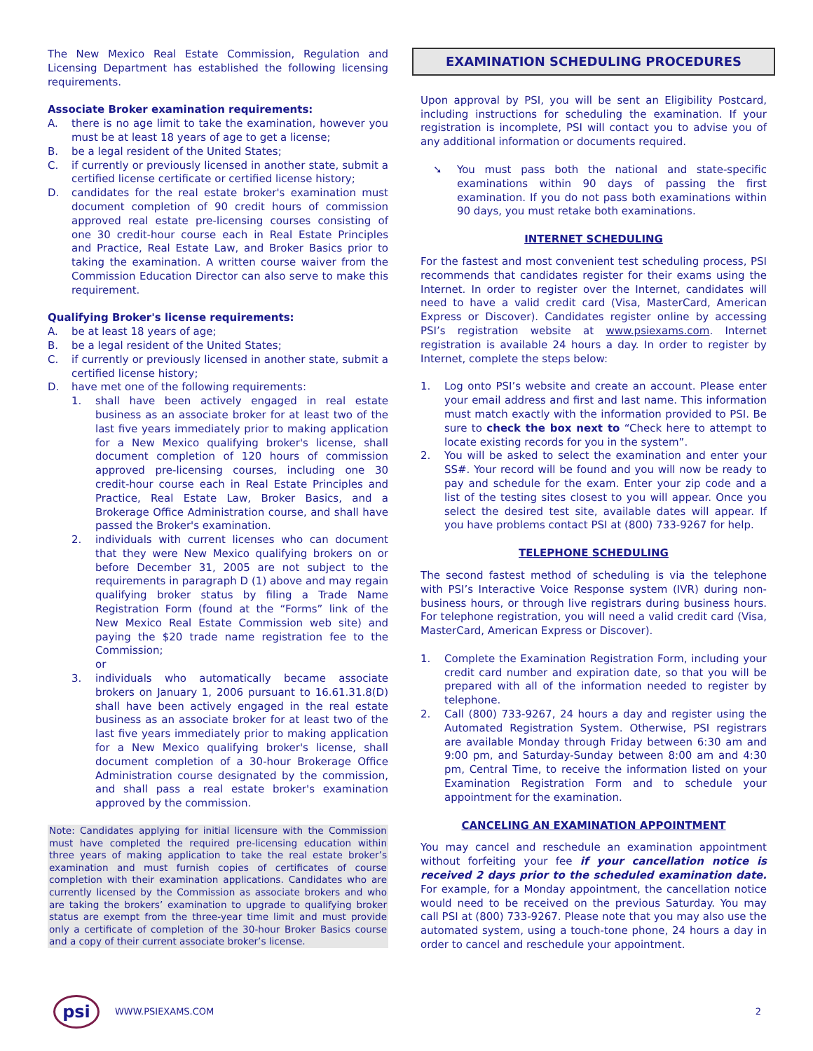The New Mexico Real Estate Commission, Regulation and Licensing Department has established the following licensing requirements.
Associate Broker examination requirements:
A. there is no age limit to take the examination, however you must be at least 18 years of age to get a license;
B. be a legal resident of the United States;
C. if currently or previously licensed in another state, submit a certified license certificate or certified license history;
D. candidates for the real estate broker's examination must document completion of 90 credit hours of commission approved real estate pre-licensing courses consisting of one 30 credit-hour course each in Real Estate Principles and Practice, Real Estate Law, and Broker Basics prior to taking the examination. A written course waiver from the Commission Education Director can also serve to make this requirement.
Qualifying Broker's license requirements:
A. be at least 18 years of age;
B. be a legal resident of the United States;
C. if currently or previously licensed in another state, submit a certified license history;
D. have met one of the following requirements:
1. shall have been actively engaged in real estate business as an associate broker for at least two of the last five years immediately prior to making application for a New Mexico qualifying broker's license, shall document completion of 120 hours of commission approved pre-licensing courses, including one 30 credit-hour course each in Real Estate Principles and Practice, Real Estate Law, Broker Basics, and a Brokerage Office Administration course, and shall have passed the Broker's examination.
2. individuals with current licenses who can document that they were New Mexico qualifying brokers on or before December 31, 2005 are not subject to the requirements in paragraph D (1) above and may regain qualifying broker status by filing a Trade Name Registration Form (found at the “Forms” link of the New Mexico Real Estate Commission web site) and paying the $20 trade name registration fee to the Commission;
or
3. individuals who automatically became associate brokers on January 1, 2006 pursuant to 16.61.31.8(D) shall have been actively engaged in the real estate business as an associate broker for at least two of the last five years immediately prior to making application for a New Mexico qualifying broker's license, shall document completion of a 30-hour Brokerage Office Administration course designated by the commission, and shall pass a real estate broker's examination approved by the commission.
Note: Candidates applying for initial licensure with the Commission must have completed the required pre-licensing education within three years of making application to take the real estate broker’s examination and must furnish copies of certificates of course completion with their examination applications. Candidates who are currently licensed by the Commission as associate brokers and who are taking the brokers’ examination to upgrade to qualifying broker status are exempt from the three-year time limit and must provide only a certificate of completion of the 30-hour Broker Basics course and a copy of their current associate broker’s license.
EXAMINATION SCHEDULING PROCEDURES
Upon approval by PSI, you will be sent an Eligibility Postcard, including instructions for scheduling the examination. If your registration is incomplete, PSI will contact you to advise you of any additional information or documents required.
➘ You must pass both the national and state-specific examinations within 90 days of passing the first examination. If you do not pass both examinations within 90 days, you must retake both examinations.
INTERNET SCHEDULING
For the fastest and most convenient test scheduling process, PSI recommends that candidates register for their exams using the Internet. In order to register over the Internet, candidates will need to have a valid credit card (Visa, MasterCard, American Express or Discover). Candidates register online by accessing PSI’s registration website at www.psiexams.com. Internet registration is available 24 hours a day. In order to register by Internet, complete the steps below:
1. Log onto PSI’s website and create an account. Please enter your email address and first and last name. This information must match exactly with the information provided to PSI. Be sure to check the box next to “Check here to attempt to locate existing records for you in the system”.
2. You will be asked to select the examination and enter your SS#. Your record will be found and you will now be ready to pay and schedule for the exam. Enter your zip code and a list of the testing sites closest to you will appear. Once you select the desired test site, available dates will appear. If you have problems contact PSI at (800) 733-9267 for help.
TELEPHONE SCHEDULING
The second fastest method of scheduling is via the telephone with PSI’s Interactive Voice Response system (IVR) during non-business hours, or through live registrars during business hours. For telephone registration, you will need a valid credit card (Visa, MasterCard, American Express or Discover).
1. Complete the Examination Registration Form, including your credit card number and expiration date, so that you will be prepared with all of the information needed to register by telephone.
2. Call (800) 733-9267, 24 hours a day and register using the Automated Registration System. Otherwise, PSI registrars are available Monday through Friday between 6:30 am and 9:00 pm, and Saturday-Sunday between 8:00 am and 4:30 pm, Central Time, to receive the information listed on your Examination Registration Form and to schedule your appointment for the examination.
CANCELING AN EXAMINATION APPOINTMENT
You may cancel and reschedule an examination appointment without forfeiting your fee if your cancellation notice is received 2 days prior to the scheduled examination date. For example, for a Monday appointment, the cancellation notice would need to be received on the previous Saturday. You may call PSI at (800) 733-9267. Please note that you may also use the automated system, using a touch-tone phone, 24 hours a day in order to cancel and reschedule your appointment.
psi
WWW.PSIEXAMS.COM 2